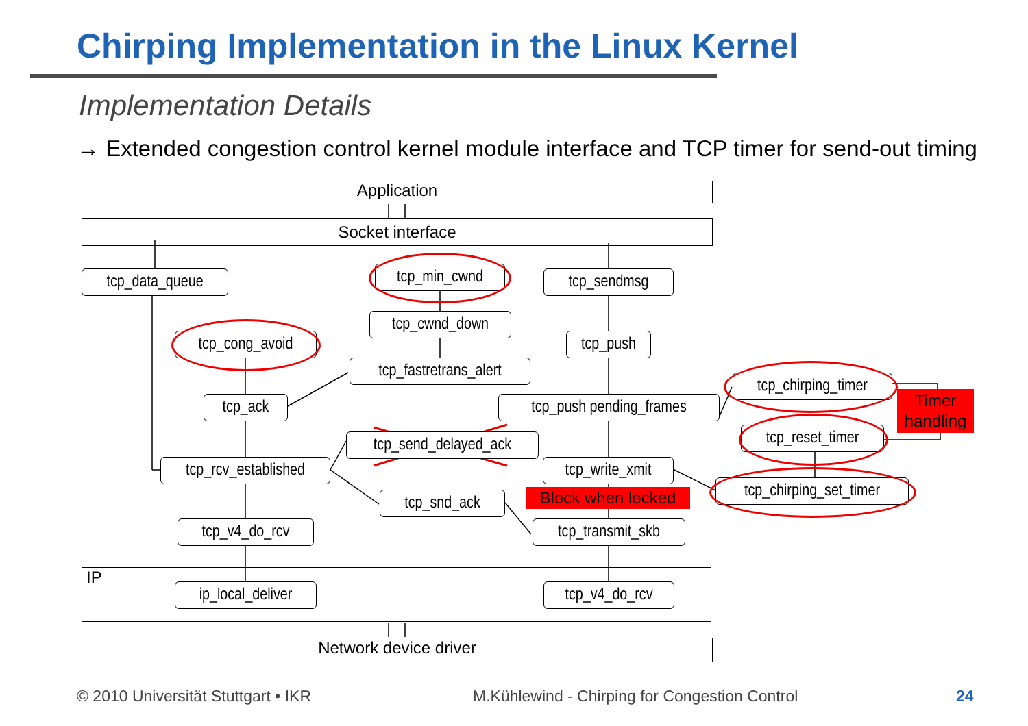Chirping Implementation in the Linux Kernel
Implementation Details
→ Extended congestion control kernel module interface and TCP timer for send-out timing
Application
Socket interface
IP
Network device driver
tcp_data_queue tcp_min_cwnd tcp_sendmsg
tcp_cwnd_down
tcp_cong_avoid tcp_push
tcp_fastretrans_alert
tcp_chirping_timer
tcp_ack
tcp_push pending_frames
Timer handling
tcp_reset_timer
tcp_send_delayed_ack
tcp_rcv_established
tcp_write_xmit
tcp_chirping_set_timer
Block when locked
tcp_snd_ack
tcp_v4_do_rcv
tcp_transmit_skb
ip_local_deliver
tcp_v4_do_rcv
© 2010 Universität Stuttgart • IKR
M.Kühlewind - Chirping for Congestion Control
24